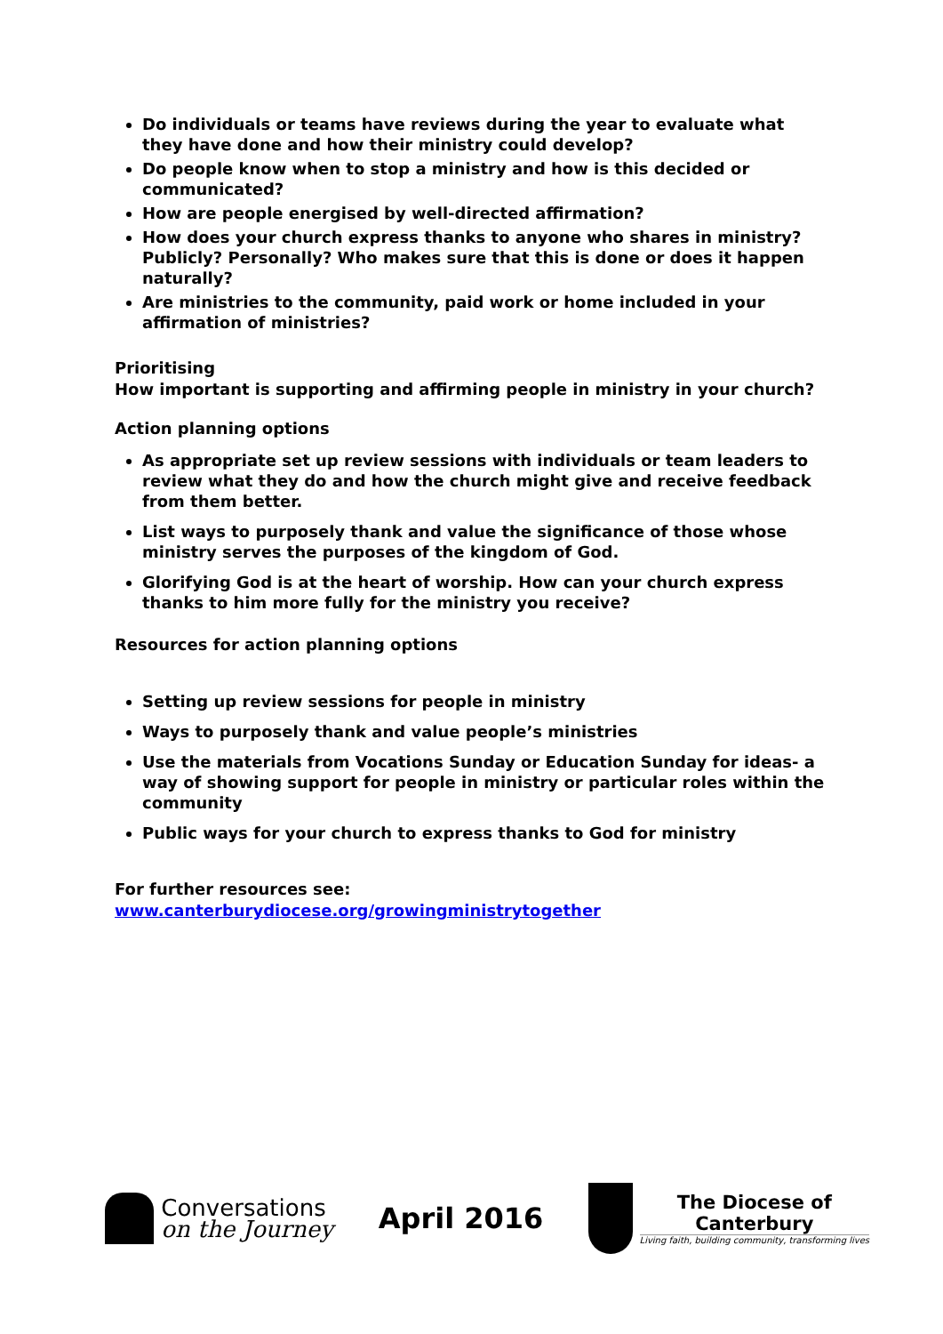Do individuals or teams have reviews during the year to evaluate what they have done and how their ministry could develop?
Do people know when to stop a ministry and how is this decided or communicated?
How are people energised by well-directed affirmation?
How does your church express thanks to anyone who shares in ministry? Publicly? Personally? Who makes sure that this is done or does it happen naturally?
Are ministries to the community, paid work or home included in your affirmation of ministries?
Prioritising
How important is supporting and affirming people in ministry in your church?
Action planning options
As appropriate set up review sessions with individuals or team leaders to review what they do and how the church might give and receive feedback from them better.
List ways to purposely thank and value the significance of those whose ministry serves the purposes of the kingdom of God.
Glorifying God is at the heart of worship. How can your church express thanks to him more fully for the ministry you receive?
Resources for action planning options
Setting up review sessions for people in ministry
Ways to purposely thank and value people’s ministries
Use the materials from Vocations Sunday or Education Sunday for ideas- a way of showing support for people in ministry or particular roles within the community
Public ways for your church to express thanks to God for ministry
For further resources see: www.canterburydiocese.org/growingministrytogether
Conversations
on the Journey
April 2016
The Diocese of
Canterbury Living faith, building community, transforming lives